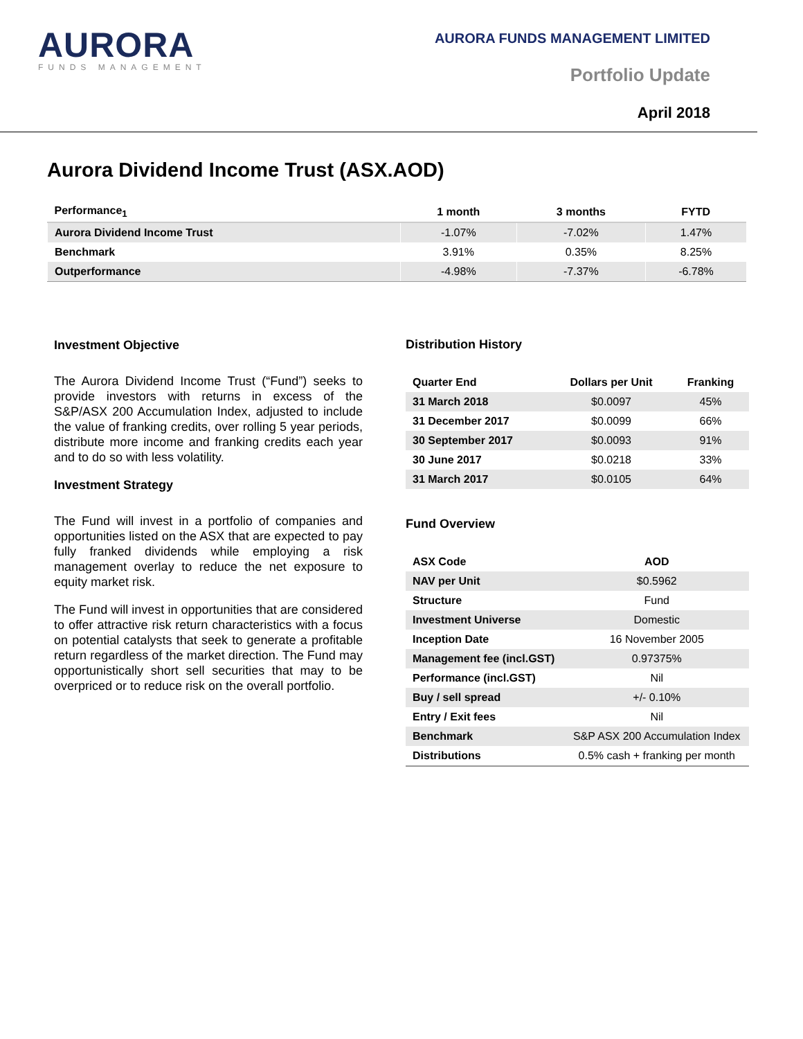AURORA
FUNDS MANAGEMENT
AURORA FUNDS MANAGEMENT LIMITED
Portfolio Update
April 2018
Aurora Dividend Income Trust (ASX.AOD)
| Performance<sub>1</sub> | 1 month | 3 months | FYTD |
| --- | --- | --- | --- |
| Aurora Dividend Income Trust | -1.07% | -7.02% | 1.47% |
| Benchmark | 3.91% | 0.35% | 8.25% |
| Outperformance | -4.98% | -7.37% | -6.78% |
Investment Objective
The Aurora Dividend Income Trust (“Fund”) seeks to provide investors with returns in excess of the S&P/ASX 200 Accumulation Index, adjusted to include the value of franking credits, over rolling 5 year periods, distribute more income and franking credits each year and to do so with less volatility.
Investment Strategy
The Fund will invest in a portfolio of companies and opportunities listed on the ASX that are expected to pay fully franked dividends while employing a risk management overlay to reduce the net exposure to equity market risk.
The Fund will invest in opportunities that are considered to offer attractive risk return characteristics with a focus on potential catalysts that seek to generate a profitable return regardless of the market direction. The Fund may opportunistically short sell securities that may to be overpriced or to reduce risk on the overall portfolio.
Distribution History
| Quarter End | Dollars per Unit | Franking |
| --- | --- | --- |
| 31 March 2018 | $0.0097 | 45% |
| 31 December 2017 | $0.0099 | 66% |
| 30 September 2017 | $0.0093 | 91% |
| 30 June 2017 | $0.0218 | 33% |
| 31 March 2017 | $0.0105 | 64% |
Fund Overview
| ASX Code | AOD |
| --- | --- |
| NAV per Unit | $0.5962 |
| Structure | Fund |
| Investment Universe | Domestic |
| Inception Date | 16 November 2005 |
| Management fee (incl.GST) | 0.97375% |
| Performance (incl.GST) | Nil |
| Buy / sell spread | +/- 0.10% |
| Entry / Exit fees | Nil |
| Benchmark | S&P ASX 200 Accumulation Index |
| Distributions | 0.5% cash + franking per month |